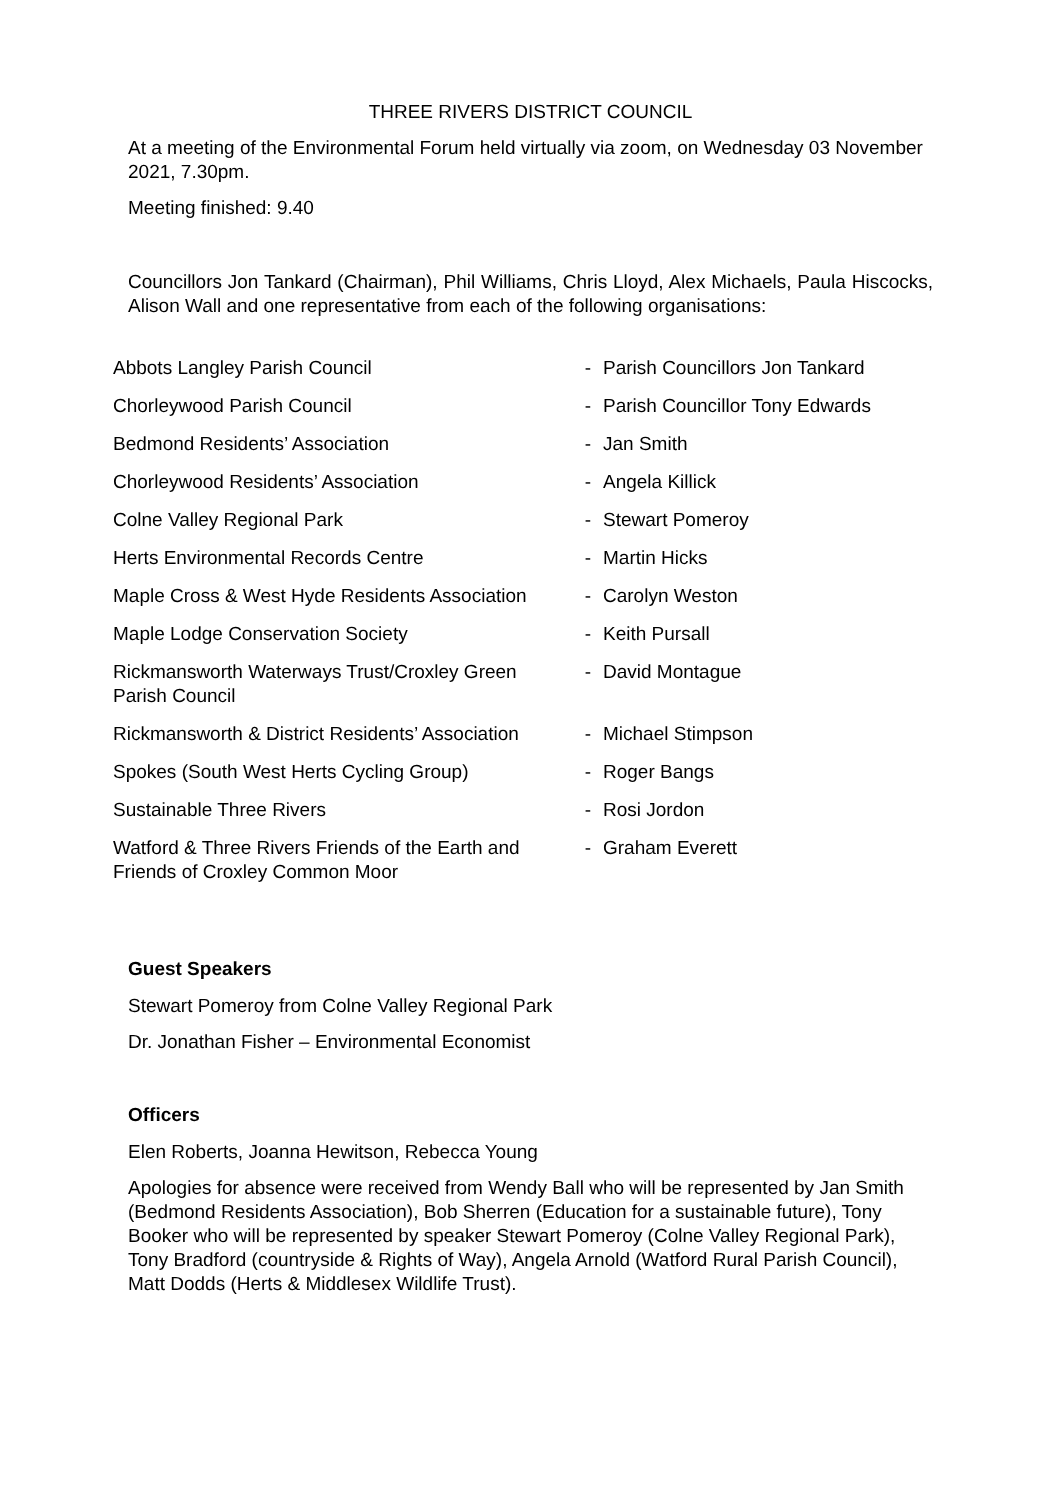THREE RIVERS DISTRICT COUNCIL
At a meeting of the Environmental Forum held virtually via zoom, on Wednesday 03 November 2021, 7.30pm.
Meeting finished: 9.40
Councillors Jon Tankard (Chairman), Phil Williams, Chris Lloyd, Alex Michaels, Paula Hiscocks, Alison Wall and one representative from each of the following organisations:
| Abbots Langley Parish Council | - | Parish Councillors Jon Tankard |
| Chorleywood Parish Council | - | Parish Councillor Tony Edwards |
| Bedmond Residents’ Association | - | Jan Smith |
| Chorleywood Residents’ Association | - | Angela Killick |
| Colne Valley Regional Park | - | Stewart Pomeroy |
| Herts Environmental Records Centre | - | Martin Hicks |
| Maple Cross & West Hyde Residents Association | - | Carolyn Weston |
| Maple Lodge Conservation Society | - | Keith Pursall |
| Rickmansworth Waterways Trust/Croxley Green Parish Council | - | David Montague |
| Rickmansworth & District Residents’ Association | - | Michael Stimpson |
| Spokes (South West Herts Cycling Group) | - | Roger Bangs |
| Sustainable Three Rivers | - | Rosi Jordon |
| Watford & Three Rivers Friends of the Earth and Friends of Croxley Common Moor | - | Graham Everett |
Guest Speakers
Stewart Pomeroy from Colne Valley Regional Park
Dr. Jonathan Fisher – Environmental Economist
Officers
Elen Roberts, Joanna Hewitson, Rebecca Young
Apologies for absence were received from Wendy Ball who will be represented by Jan Smith (Bedmond Residents Association), Bob Sherren (Education for a sustainable future), Tony Booker who will be represented by speaker Stewart Pomeroy (Colne Valley Regional Park), Tony Bradford (countryside & Rights of Way), Angela Arnold (Watford Rural Parish Council), Matt Dodds (Herts & Middlesex Wildlife Trust).